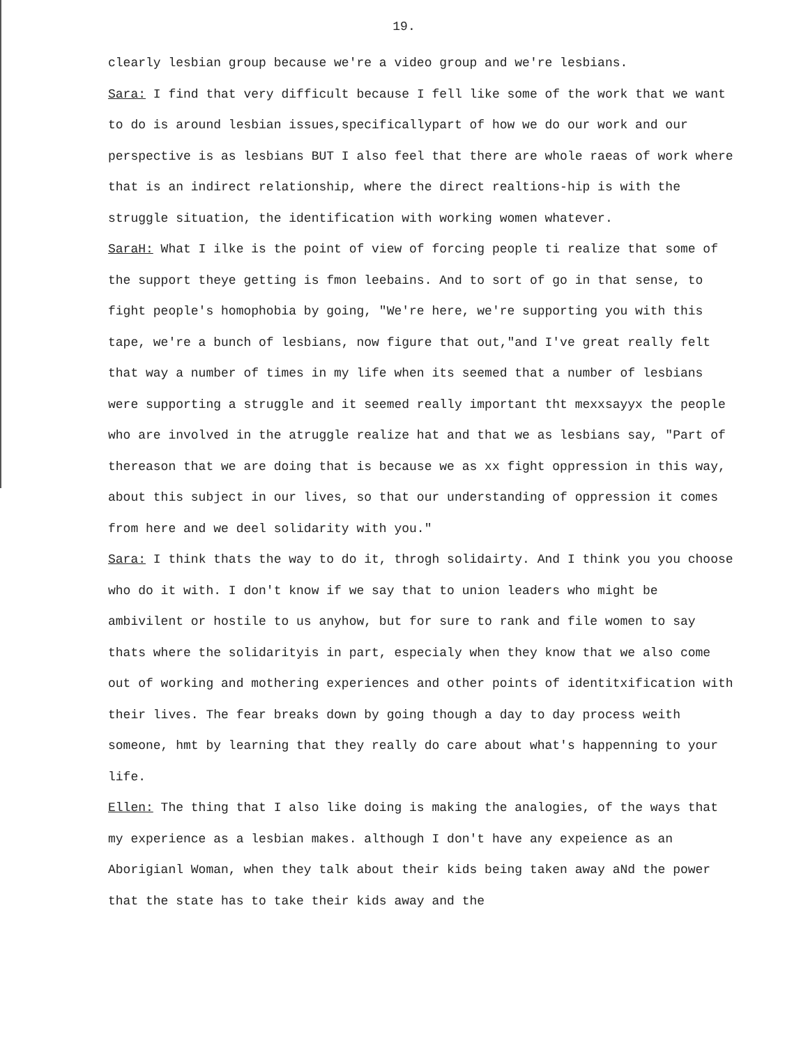19.
clearly lesbian group because we're a video group and we're lesbians.
Sara: I find that very difficult because I fell like some of the work that we want to do is around lesbian issues,specificallypart of how we do our work and our perspective is as lesbians BUT I also feel that there are whole raeas of work where that is an indirect relationship, where the direct realtions-hip is with the struggle situation, the identification with working women whatever.
SaraH: What I ilke is the point of view of forcing people ti realize that some of the support theye getting is fmon leebains. And to sort of go in that sense, to fight people's homophobia by going, "We're here, we're supporting you with this tape, we're a bunch of lesbians, now figure that out,"and I've great really felt that way a number of times in my life when its seemed that a number of lesbians were supporting a struggle and it seemed really important tht mexxsayyx the people who are involved in the atruggle realize hat and that we as lesbians say, "Part of thereason that we are doing that is because we as xx fight oppression in this way, about this subject in our lives, so that our understanding of oppression it comes from here and we deel solidarity with you."
Sara: I think thats the way to do it, throgh solidairty. And I think you you choose who do it with. I don't know if we say that to union leaders who might be ambivilent or hostile to us anyhow, but for sure to rank and file women to say thats where the solidarityis in part, especialy when they know that we also come out of working and mothering experiences and other points of identitxification with their lives. The fear breaks down by going though a day to day process weith someone, hmt by learning that they really do care about what's happenning to your life.
Ellen: The thing that I also like doing is making the analogies, of the ways that my experience as a lesbian makes. although I don't have any expeience as an Aborigianl Woman, when they talk about their kids being taken away aNd the power that the state has to take their kids away and the